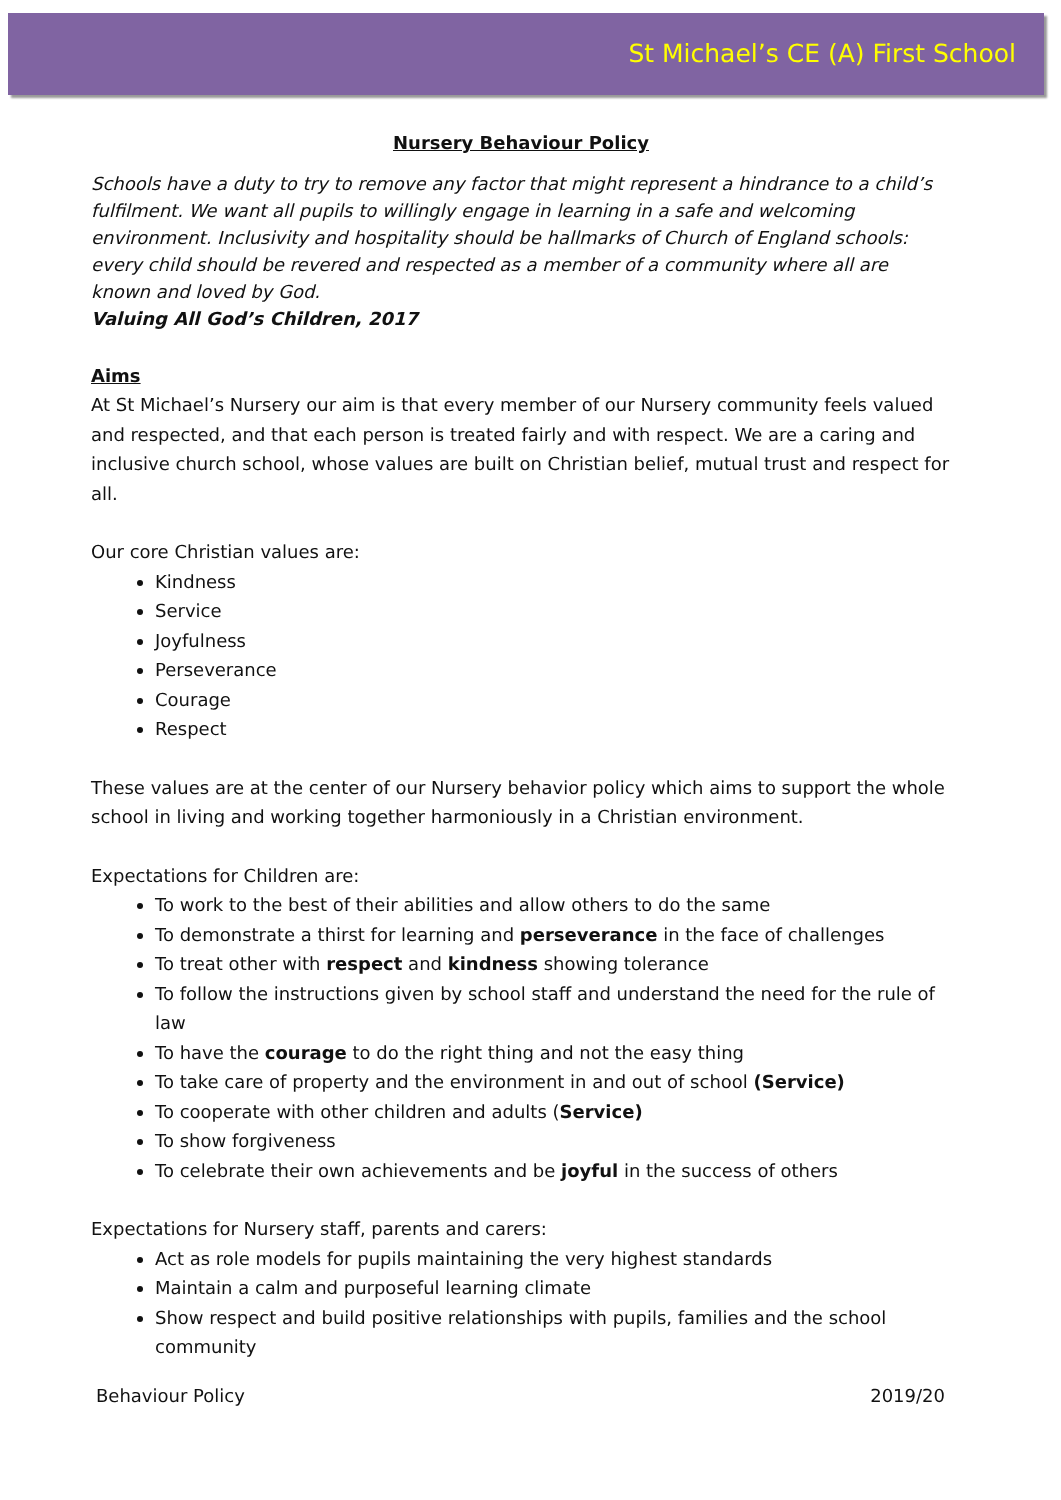St Michael’s CE (A) First School
Nursery Behaviour Policy
Schools have a duty to try to remove any factor that might represent a hindrance to a child’s fulfilment. We want all pupils to willingly engage in learning in a safe and welcoming environment. Inclusivity and hospitality should be hallmarks of Church of England schools: every child should be revered and respected as a member of a community where all are known and loved by God.
Valuing All God’s Children, 2017
Aims
At St Michael’s Nursery our aim is that every member of our Nursery community feels valued and respected, and that each person is treated fairly and with respect. We are a caring and inclusive church school, whose values are built on Christian belief, mutual trust and respect for all.
Our core Christian values are:
Kindness
Service
Joyfulness
Perseverance
Courage
Respect
These values are at the center of our Nursery behavior policy which aims to support the whole school in living and working together harmoniously in a Christian environment.
Expectations for Children are:
To work to the best of their abilities and allow others to do the same
To demonstrate a thirst for learning and perseverance in the face of challenges
To treat other with respect and kindness showing tolerance
To follow the instructions given by school staff and understand the need for the rule of law
To have the courage to do the right thing and not the easy thing
To take care of property and the environment in and out of school (Service)
To cooperate with other children and adults (Service)
To show forgiveness
To celebrate their own achievements and be joyful in the success of others
Expectations for Nursery staff, parents and carers:
Act as role models for pupils maintaining the very highest standards
Maintain a calm and purposeful learning climate
Show respect and build positive relationships with pupils, families and the school community
Behaviour Policy 2019/20